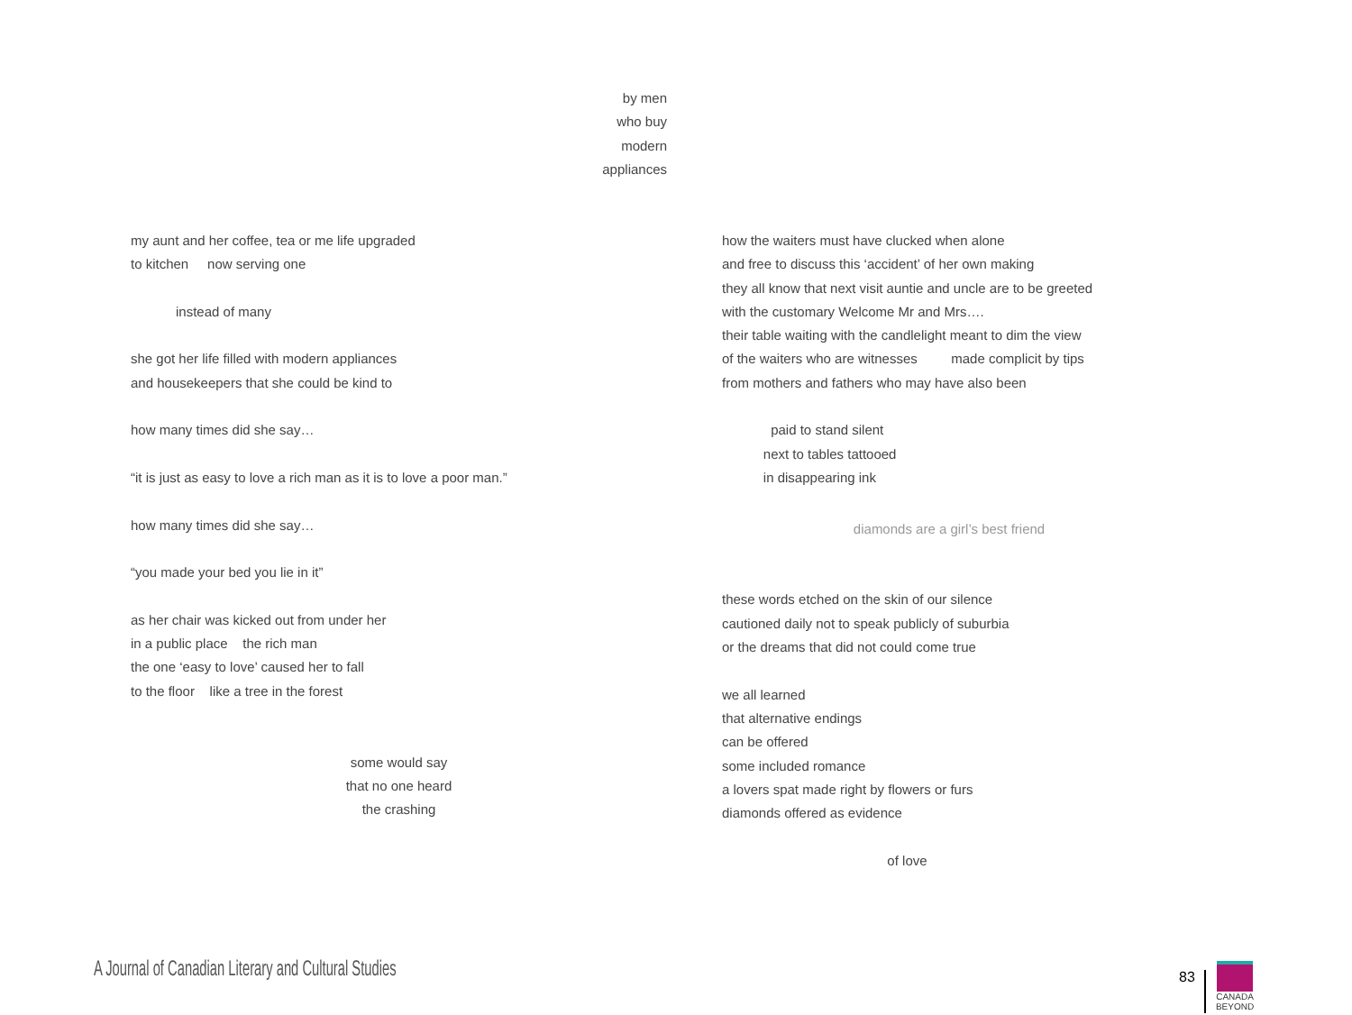by men
who buy
modern
appliances
my aunt and her coffee, tea or me life upgraded
to kitchen now serving one
instead of many
she got her life filled with modern appliances
and housekeepers that she could be kind to
how many times did she say…
“it is just as easy to love a rich man as it is to love a poor man.”
how many times did she say…
“you made your bed you lie in it”
as her chair was kicked out from under her
in a public place the rich man
the one ‘easy to love’ caused her to fall
to the floor like a tree in the forest
some would say
that no one heard
the crashing
how the waiters must have clucked when alone
and free to discuss this ‘accident’ of her own making
they all know that next visit auntie and uncle are to be greeted
with the customary Welcome Mr and Mrs….
their table waiting with the candlelight meant to dim the view
of the waiters who are witnesses made complicit by tips
from mothers and fathers who may have also been
paid to stand silent
next to tables tattooed
in disappearing ink
diamonds are a girl’s best friend
these words etched on the skin of our silence
cautioned daily not to speak publicly of suburbia
or the dreams that did not could come true
we all learned
that alternative endings
can be offered
some included romance
a lovers spat made right by flowers or furs
diamonds offered as evidence
of love
A Journal of Canadian Literary and Cultural Studies
83
CANADA
BEYOND